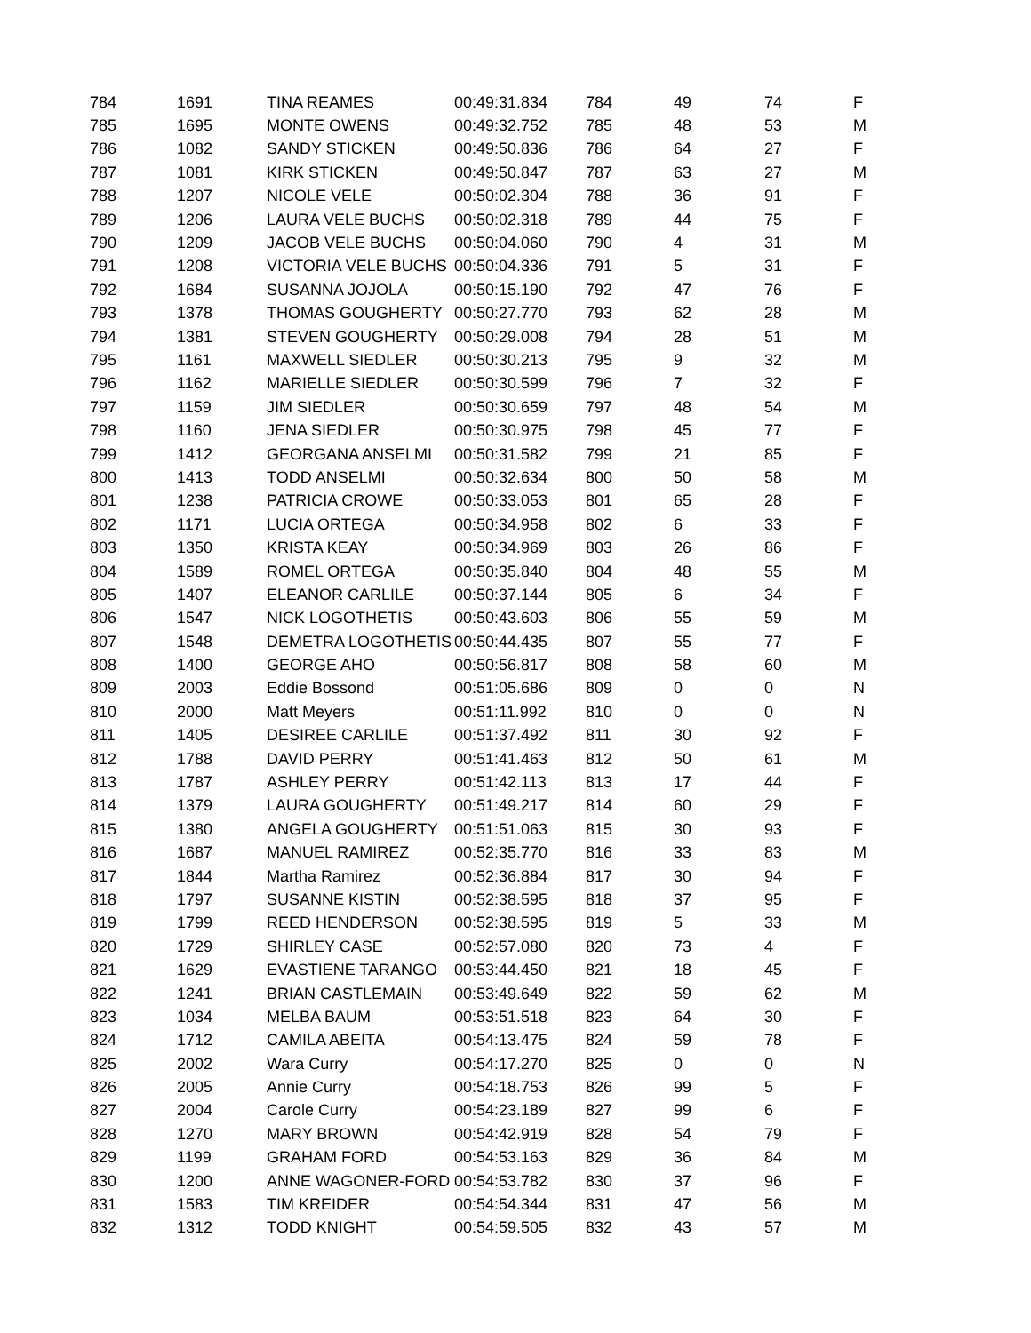| 784 | 1691 | TINA REAMES | 00:49:31.834 | 784 | 49 | 74 | F |
| 785 | 1695 | MONTE OWENS | 00:49:32.752 | 785 | 48 | 53 | M |
| 786 | 1082 | SANDY STICKEN | 00:49:50.836 | 786 | 64 | 27 | F |
| 787 | 1081 | KIRK STICKEN | 00:49:50.847 | 787 | 63 | 27 | M |
| 788 | 1207 | NICOLE VELE | 00:50:02.304 | 788 | 36 | 91 | F |
| 789 | 1206 | LAURA VELE BUCHS | 00:50:02.318 | 789 | 44 | 75 | F |
| 790 | 1209 | JACOB VELE BUCHS | 00:50:04.060 | 790 | 4 | 31 | M |
| 791 | 1208 | VICTORIA VELE BUCHS | 00:50:04.336 | 791 | 5 | 31 | F |
| 792 | 1684 | SUSANNA JOJOLA | 00:50:15.190 | 792 | 47 | 76 | F |
| 793 | 1378 | THOMAS GOUGHERTY | 00:50:27.770 | 793 | 62 | 28 | M |
| 794 | 1381 | STEVEN GOUGHERTY | 00:50:29.008 | 794 | 28 | 51 | M |
| 795 | 1161 | MAXWELL SIEDLER | 00:50:30.213 | 795 | 9 | 32 | M |
| 796 | 1162 | MARIELLE SIEDLER | 00:50:30.599 | 796 | 7 | 32 | F |
| 797 | 1159 | JIM SIEDLER | 00:50:30.659 | 797 | 48 | 54 | M |
| 798 | 1160 | JENA SIEDLER | 00:50:30.975 | 798 | 45 | 77 | F |
| 799 | 1412 | GEORGANA ANSELMI | 00:50:31.582 | 799 | 21 | 85 | F |
| 800 | 1413 | TODD ANSELMI | 00:50:32.634 | 800 | 50 | 58 | M |
| 801 | 1238 | PATRICIA CROWE | 00:50:33.053 | 801 | 65 | 28 | F |
| 802 | 1171 | LUCIA ORTEGA | 00:50:34.958 | 802 | 6 | 33 | F |
| 803 | 1350 | KRISTA KEAY | 00:50:34.969 | 803 | 26 | 86 | F |
| 804 | 1589 | ROMEL ORTEGA | 00:50:35.840 | 804 | 48 | 55 | M |
| 805 | 1407 | ELEANOR CARLILE | 00:50:37.144 | 805 | 6 | 34 | F |
| 806 | 1547 | NICK LOGOTHETIS | 00:50:43.603 | 806 | 55 | 59 | M |
| 807 | 1548 | DEMETRA LOGOTHETIS | 00:50:44.435 | 807 | 55 | 77 | F |
| 808 | 1400 | GEORGE AHO | 00:50:56.817 | 808 | 58 | 60 | M |
| 809 | 2003 | Eddie Bossond | 00:51:05.686 | 809 | 0 | 0 | N |
| 810 | 2000 | Matt Meyers | 00:51:11.992 | 810 | 0 | 0 | N |
| 811 | 1405 | DESIREE CARLILE | 00:51:37.492 | 811 | 30 | 92 | F |
| 812 | 1788 | DAVID PERRY | 00:51:41.463 | 812 | 50 | 61 | M |
| 813 | 1787 | ASHLEY PERRY | 00:51:42.113 | 813 | 17 | 44 | F |
| 814 | 1379 | LAURA GOUGHERTY | 00:51:49.217 | 814 | 60 | 29 | F |
| 815 | 1380 | ANGELA GOUGHERTY | 00:51:51.063 | 815 | 30 | 93 | F |
| 816 | 1687 | MANUEL RAMIREZ | 00:52:35.770 | 816 | 33 | 83 | M |
| 817 | 1844 | Martha Ramirez | 00:52:36.884 | 817 | 30 | 94 | F |
| 818 | 1797 | SUSANNE KISTIN | 00:52:38.595 | 818 | 37 | 95 | F |
| 819 | 1799 | REED HENDERSON | 00:52:38.595 | 819 | 5 | 33 | M |
| 820 | 1729 | SHIRLEY CASE | 00:52:57.080 | 820 | 73 | 4 | F |
| 821 | 1629 | EVASTIENE TARANGO | 00:53:44.450 | 821 | 18 | 45 | F |
| 822 | 1241 | BRIAN CASTLEMAIN | 00:53:49.649 | 822 | 59 | 62 | M |
| 823 | 1034 | MELBA BAUM | 00:53:51.518 | 823 | 64 | 30 | F |
| 824 | 1712 | CAMILA ABEITA | 00:54:13.475 | 824 | 59 | 78 | F |
| 825 | 2002 | Wara Curry | 00:54:17.270 | 825 | 0 | 0 | N |
| 826 | 2005 | Annie Curry | 00:54:18.753 | 826 | 99 | 5 | F |
| 827 | 2004 | Carole Curry | 00:54:23.189 | 827 | 99 | 6 | F |
| 828 | 1270 | MARY BROWN | 00:54:42.919 | 828 | 54 | 79 | F |
| 829 | 1199 | GRAHAM FORD | 00:54:53.163 | 829 | 36 | 84 | M |
| 830 | 1200 | ANNE WAGONER-FORD | 00:54:53.782 | 830 | 37 | 96 | F |
| 831 | 1583 | TIM KREIDER | 00:54:54.344 | 831 | 47 | 56 | M |
| 832 | 1312 | TODD KNIGHT | 00:54:59.505 | 832 | 43 | 57 | M |